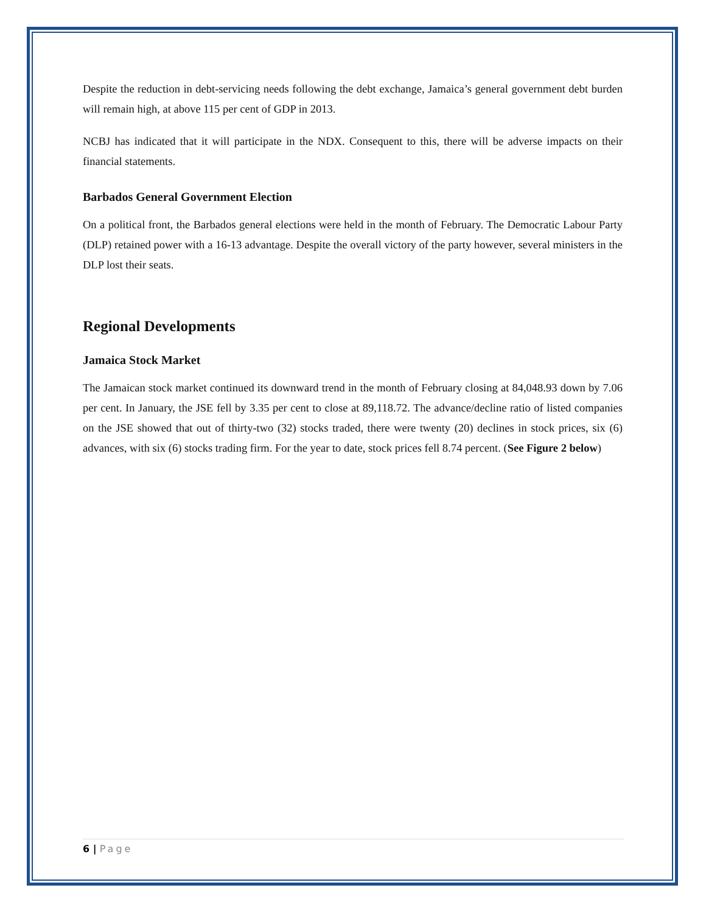Despite the reduction in debt-servicing needs following the debt exchange, Jamaica’s general government debt burden will remain high, at above 115 per cent of GDP in 2013.
NCBJ has indicated that it will participate in the NDX. Consequent to this, there will be adverse impacts on their financial statements.
Barbados General Government Election
On a political front, the Barbados general elections were held in the month of February. The Democratic Labour Party (DLP) retained power with a 16-13 advantage. Despite the overall victory of the party however, several ministers in the DLP lost their seats.
Regional Developments
Jamaica Stock Market
The Jamaican stock market continued its downward trend in the month of February closing at 84,048.93 down by 7.06 per cent. In January, the JSE fell by 3.35 per cent to close at 89,118.72. The advance/decline ratio of listed companies on the JSE showed that out of thirty-two (32) stocks traded, there were twenty (20) declines in stock prices, six (6) advances, with six (6) stocks trading firm. For the year to date, stock prices fell 8.74 percent. (See Figure 2 below)
6 | Page